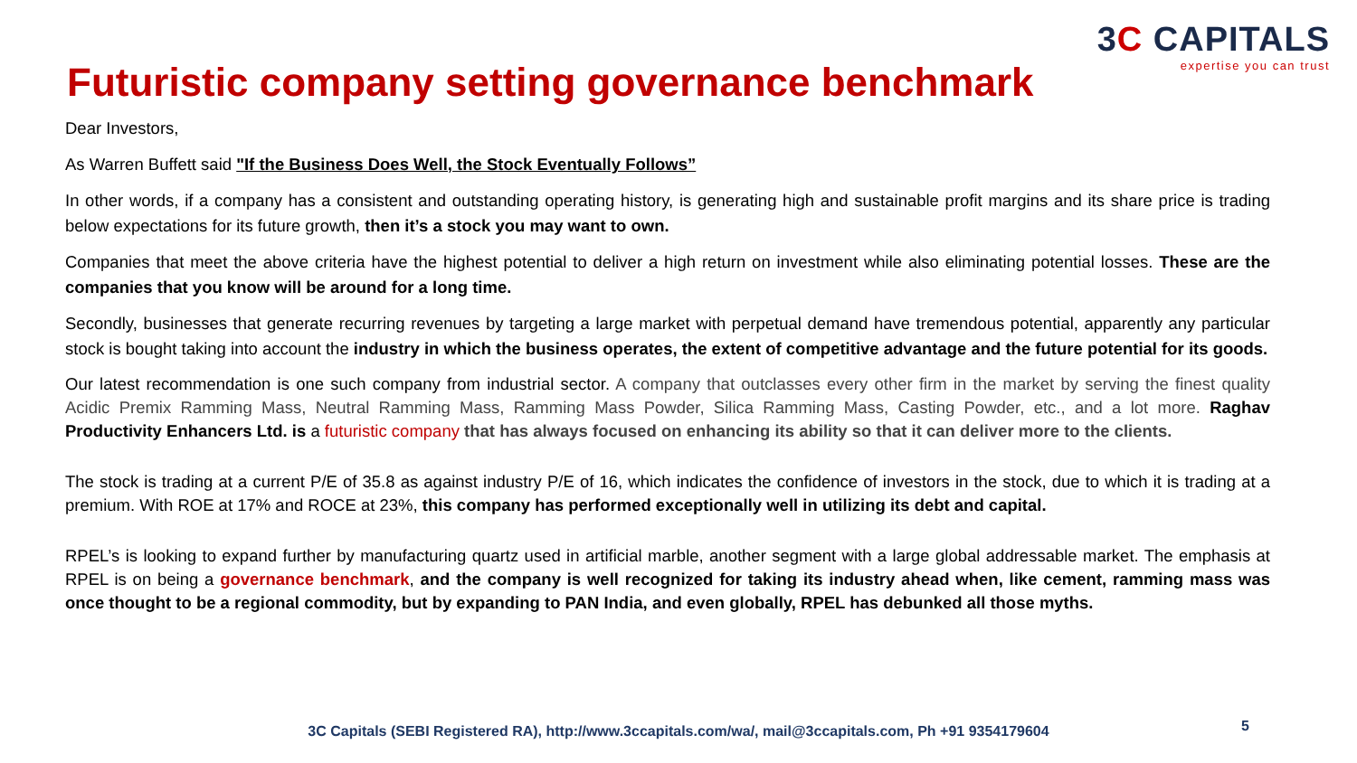3C CAPITALS
expertise you can trust
Futuristic company setting governance benchmark
Dear Investors,
As Warren Buffett said "If the Business Does Well, the Stock Eventually Follows”
In other words, if a company has a consistent and outstanding operating history, is generating high and sustainable profit margins and its share price is trading below expectations for its future growth, then it’s a stock you may want to own.
Companies that meet the above criteria have the highest potential to deliver a high return on investment while also eliminating potential losses. These are the companies that you know will be around for a long time.
Secondly, businesses that generate recurring revenues by targeting a large market with perpetual demand have tremendous potential, apparently any particular stock is bought taking into account the industry in which the business operates, the extent of competitive advantage and the future potential for its goods.
Our latest recommendation is one such company from industrial sector. A company that outclasses every other firm in the market by serving the finest quality Acidic Premix Ramming Mass, Neutral Ramming Mass, Ramming Mass Powder, Silica Ramming Mass, Casting Powder, etc., and a lot more. Raghav Productivity Enhancers Ltd. is a futuristic company that has always focused on enhancing its ability so that it can deliver more to the clients.
The stock is trading at a current P/E of 35.8 as against industry P/E of 16, which indicates the confidence of investors in the stock, due to which it is trading at a premium. With ROE at 17% and ROCE at 23%, this company has performed exceptionally well in utilizing its debt and capital.
RPEL’s is looking to expand further by manufacturing quartz used in artificial marble, another segment with a large global addressable market. The emphasis at RPEL is on being a governance benchmark, and the company is well recognized for taking its industry ahead when, like cement, ramming mass was once thought to be a regional commodity, but by expanding to PAN India, and even globally, RPEL has debunked all those myths.
3C Capitals (SEBI Registered RA), http://www.3ccapitals.com/wa/, mail@3ccapitals.com, Ph +91 9354179604
5